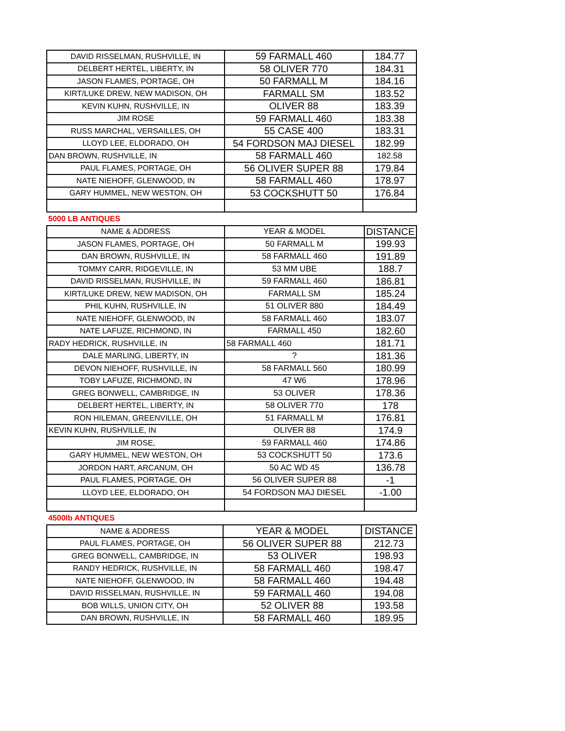| DAVID RISSELMAN, RUSHVILLE, IN | 59 FARMALL 460 | 184.77 |
| DELBERT HERTEL, LIBERTY, IN | 58 OLIVER 770 | 184.31 |
| JASON FLAMES, PORTAGE, OH | 50 FARMALL M | 184.16 |
| KIRT/LUKE DREW, NEW MADISON, OH | FARMALL SM | 183.52 |
| KEVIN KUHN, RUSHVILLE, IN | OLIVER 88 | 183.39 |
| JIM ROSE | 59 FARMALL 460 | 183.38 |
| RUSS MARCHAL, VERSAILLES, OH | 55 CASE 400 | 183.31 |
| LLOYD LEE, ELDORADO, OH | 54 FORDSON MAJ DIESEL | 182.99 |
| DAN BROWN, RUSHVILLE, IN | 58 FARMALL 460 | 182.58 |
| PAUL FLAMES, PORTAGE, OH | 56 OLIVER SUPER 88 | 179.84 |
| NATE NIEHOFF, GLENWOOD, IN | 58 FARMALL 460 | 178.97 |
| GARY HUMMEL, NEW WESTON, OH | 53 COCKSHUTT 50 | 176.84 |
5000 LB ANTIQUES
| NAME & ADDRESS | YEAR & MODEL | DISTANCE |
| --- | --- | --- |
| JASON FLAMES, PORTAGE, OH | 50 FARMALL M | 199.93 |
| DAN BROWN, RUSHVILLE, IN | 58 FARMALL 460 | 191.89 |
| TOMMY CARR, RIDGEVILLE, IN | 53 MM UBE | 188.7 |
| DAVID RISSELMAN, RUSHVILLE, IN | 59 FARMALL 460 | 186.81 |
| KIRT/LUKE DREW, NEW MADISON, OH | FARMALL SM | 185.24 |
| PHIL KUHN, RUSHVILLE, IN | 51 OLIVER 880 | 184.49 |
| NATE NIEHOFF, GLENWOOD, IN | 58 FARMALL 460 | 183.07 |
| NATE LAFUZE, RICHMOND, IN | FARMALL 450 | 182.60 |
| RADY HEDRICK, RUSHVILLE, IN | 58 FARMALL 460 | 181.71 |
| DALE MARLING, LIBERTY, IN | ? | 181.36 |
| DEVON NIEHOFF, RUSHVILLE, IN | 58 FARMALL 560 | 180.99 |
| TOBY LAFUZE, RICHMOND, IN | 47 W6 | 178.96 |
| GREG BONWELL, CAMBRIDGE, IN | 53 OLIVER | 178.36 |
| DELBERT HERTEL, LIBERTY, IN | 58 OLIVER 770 | 178 |
| RON HILEMAN, GREENVILLE, OH | 51 FARMALL M | 176.81 |
| KEVIN KUHN, RUSHVILLE, IN | OLIVER 88 | 174.9 |
| JIM ROSE, | 59 FARMALL 460 | 174.86 |
| GARY HUMMEL, NEW WESTON, OH | 53 COCKSHUTT 50 | 173.6 |
| JORDON HART, ARCANUM, OH | 50 AC WD 45 | 136.78 |
| PAUL FLAMES, PORTAGE, OH | 56 OLIVER SUPER 88 | -1 |
| LLOYD LEE, ELDORADO, OH | 54 FORDSON MAJ DIESEL | -1.00 |
4500lb ANTIQUES
| NAME & ADDRESS | YEAR & MODEL | DISTANCE |
| --- | --- | --- |
| PAUL FLAMES, PORTAGE, OH | 56 OLIVER SUPER 88 | 212.73 |
| GREG BONWELL, CAMBRIDGE, IN | 53 OLIVER | 198.93 |
| RANDY HEDRICK, RUSHVILLE, IN | 58 FARMALL 460 | 198.47 |
| NATE NIEHOFF, GLENWOOD, IN | 58 FARMALL 460 | 194.48 |
| DAVID RISSELMAN, RUSHVILLE, IN | 59 FARMALL 460 | 194.08 |
| BOB WILLS, UNION CITY, OH | 52 OLIVER 88 | 193.58 |
| DAN BROWN, RUSHVILLE, IN | 58 FARMALL 460 | 189.95 |